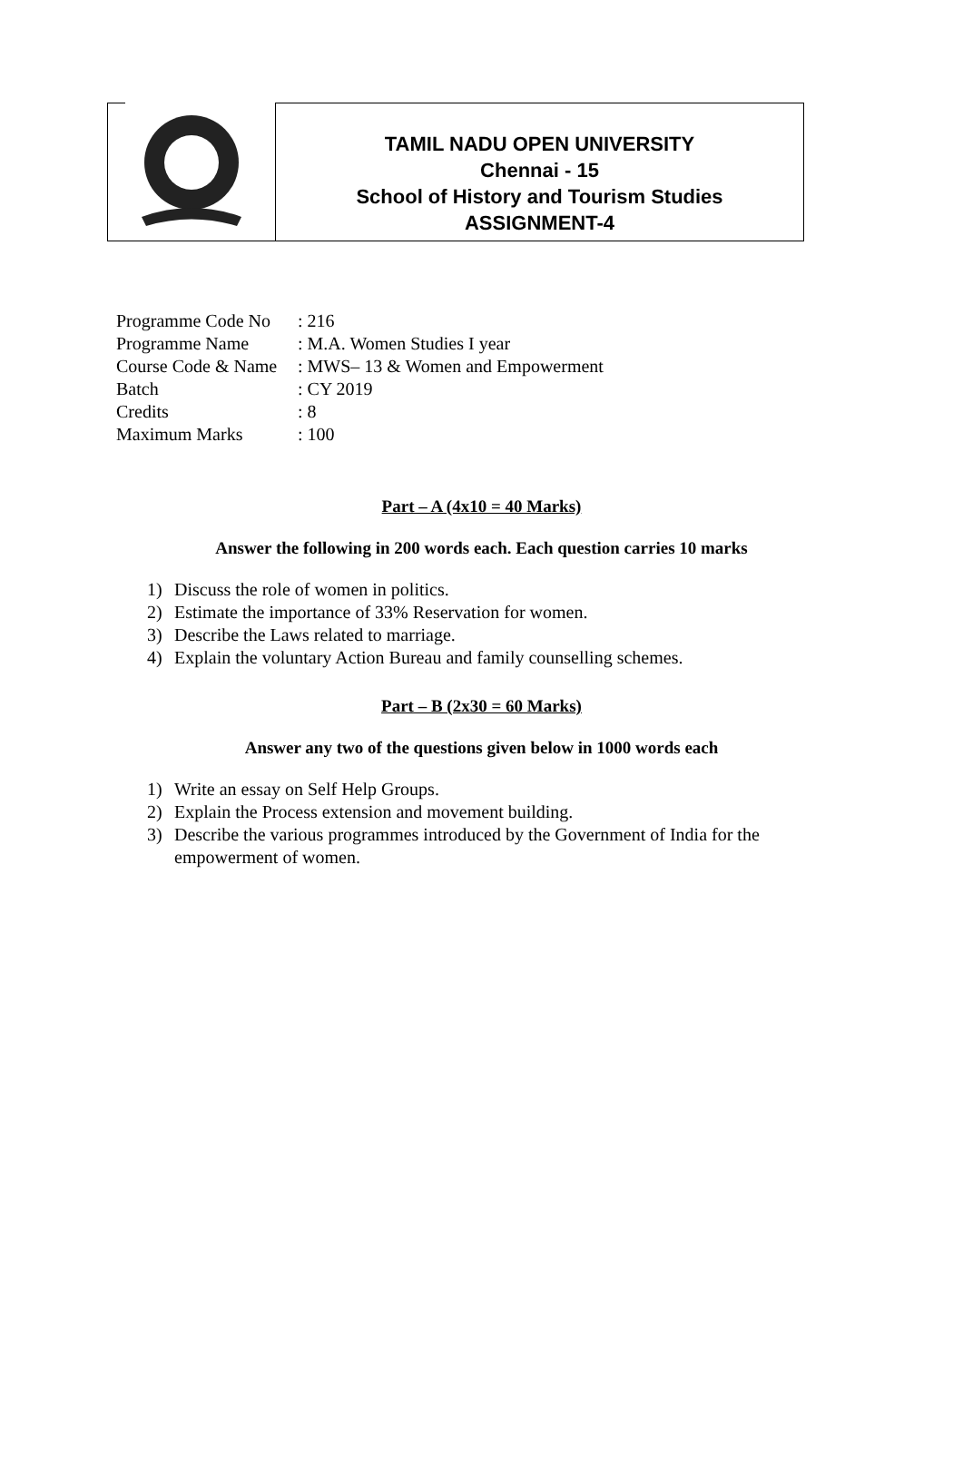TAMIL NADU OPEN UNIVERSITY
Chennai - 15
School of History and Tourism Studies
ASSIGNMENT-4
Programme Code No : 216
Programme Name : M.A. Women Studies I year
Course Code & Name : MWS– 13 & Women and Empowerment
Batch : CY 2019
Credits : 8
Maximum Marks : 100
Part – A (4x10 = 40 Marks)
Answer the following in 200 words each. Each question carries 10 marks
1) Discuss the role of women in politics.
2) Estimate the importance of 33% Reservation for women.
3) Describe the Laws related to marriage.
4) Explain the voluntary Action Bureau and family counselling schemes.
Part – B (2x30 = 60 Marks)
Answer any two of the questions given below in 1000 words each
1) Write an essay on Self Help Groups.
2) Explain the Process extension and movement building.
3) Describe the various programmes introduced by the Government of India for the empowerment of women.